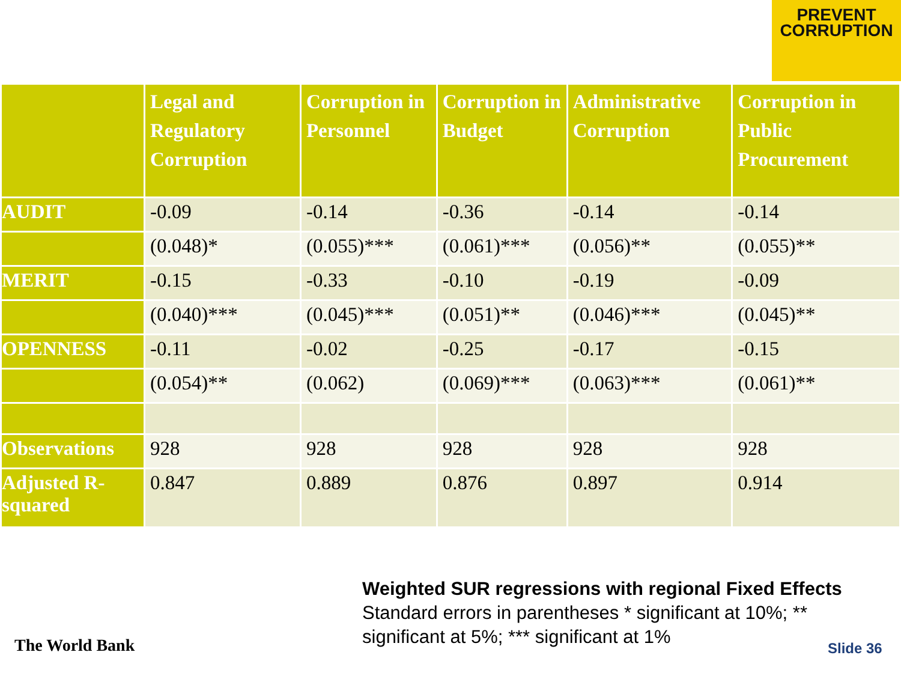PREVENT
CORRUPTION
| | Legal and Regulatory Corruption | Corruption in Personnel | Corruption in Budget | Administrative Corruption | Corruption in Public Procurement |
| --- | --- | --- | --- | --- | --- |
| AUDIT | -0.09 | -0.14 | -0.36 | -0.14 | -0.14 |
| | (0.048)* | (0.055)*** | (0.061)*** | (0.056)** | (0.055)** |
| MERIT | -0.15 | -0.33 | -0.10 | -0.19 | -0.09 |
| | (0.040)*** | (0.045)*** | (0.051)** | (0.046)*** | (0.045)** |
| OPENNESS | -0.11 | -0.02 | -0.25 | -0.17 | -0.15 |
| | (0.054)** | (0.062) | (0.069)*** | (0.063)*** | (0.061)** |
| Observations | 928 | 928 | 928 | 928 | 928 |
| Adjusted R-squared | 0.847 | 0.889 | 0.876 | 0.897 | 0.914 |
Weighted SUR regressions with regional Fixed Effects
Standard errors in parentheses * significant at 10%; **
significant at 5%; *** significant at 1%
The World Bank Slide 36